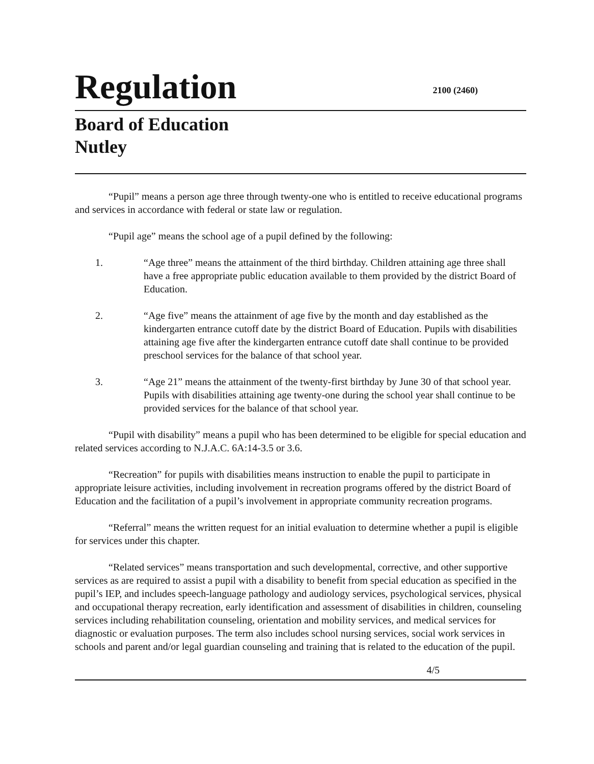Regulation
2100 (2460)
Board of Education
Nutley
“Pupil” means a person age three through twenty-one who is entitled to receive educational programs and services in accordance with federal or state law or regulation.
“Pupil age” means the school age of a pupil defined by the following:
1. “Age three” means the attainment of the third birthday. Children attaining age three shall have a free appropriate public education available to them provided by the district Board of Education.
2. “Age five” means the attainment of age five by the month and day established as the kindergarten entrance cutoff date by the district Board of Education. Pupils with disabilities attaining age five after the kindergarten entrance cutoff date shall continue to be provided preschool services for the balance of that school year.
3. “Age 21” means the attainment of the twenty-first birthday by June 30 of that school year. Pupils with disabilities attaining age twenty-one during the school year shall continue to be provided services for the balance of that school year.
“Pupil with disability” means a pupil who has been determined to be eligible for special education and related services according to N.J.A.C. 6A:14-3.5 or 3.6.
“Recreation” for pupils with disabilities means instruction to enable the pupil to participate in appropriate leisure activities, including involvement in recreation programs offered by the district Board of Education and the facilitation of a pupil’s involvement in appropriate community recreation programs.
“Referral” means the written request for an initial evaluation to determine whether a pupil is eligible for services under this chapter.
“Related services” means transportation and such developmental, corrective, and other supportive services as are required to assist a pupil with a disability to benefit from special education as specified in the pupil’s IEP, and includes speech-language pathology and audiology services, psychological services, physical and occupational therapy recreation, early identification and assessment of disabilities in children, counseling services including rehabilitation counseling, orientation and mobility services, and medical services for diagnostic or evaluation purposes. The term also includes school nursing services, social work services in schools and parent and/or legal guardian counseling and training that is related to the education of the pupil.
4/5